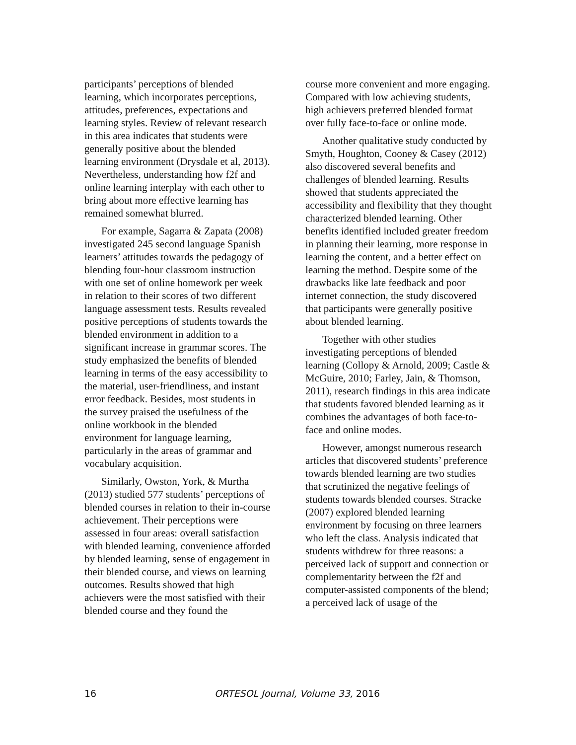participants’ perceptions of blended learning, which incorporates perceptions, attitudes, preferences, expectations and learning styles. Review of relevant research in this area indicates that students were generally positive about the blended learning environment (Drysdale et al, 2013). Nevertheless, understanding how f2f and online learning interplay with each other to bring about more effective learning has remained somewhat blurred.
For example, Sagarra & Zapata (2008) investigated 245 second language Spanish learners’ attitudes towards the pedagogy of blending four-hour classroom instruction with one set of online homework per week in relation to their scores of two different language assessment tests. Results revealed positive perceptions of students towards the blended environment in addition to a significant increase in grammar scores. The study emphasized the benefits of blended learning in terms of the easy accessibility to the material, user-friendliness, and instant error feedback. Besides, most students in the survey praised the usefulness of the online workbook in the blended environment for language learning, particularly in the areas of grammar and vocabulary acquisition.
Similarly, Owston, York, & Murtha (2013) studied 577 students’ perceptions of blended courses in relation to their in-course achievement. Their perceptions were assessed in four areas: overall satisfaction with blended learning, convenience afforded by blended learning, sense of engagement in their blended course, and views on learning outcomes. Results showed that high achievers were the most satisfied with their blended course and they found the
course more convenient and more engaging. Compared with low achieving students, high achievers preferred blended format over fully face-to-face or online mode.
Another qualitative study conducted by Smyth, Houghton, Cooney & Casey (2012) also discovered several benefits and challenges of blended learning. Results showed that students appreciated the accessibility and flexibility that they thought characterized blended learning. Other benefits identified included greater freedom in planning their learning, more response in learning the content, and a better effect on learning the method. Despite some of the drawbacks like late feedback and poor internet connection, the study discovered that participants were generally positive about blended learning.
Together with other studies investigating perceptions of blended learning (Collopy & Arnold, 2009; Castle & McGuire, 2010; Farley, Jain, & Thomson, 2011), research findings in this area indicate that students favored blended learning as it combines the advantages of both face-to-face and online modes.
However, amongst numerous research articles that discovered students’ preference towards blended learning are two studies that scrutinized the negative feelings of students towards blended courses. Stracke (2007) explored blended learning environment by focusing on three learners who left the class. Analysis indicated that students withdrew for three reasons: a perceived lack of support and connection or complementarity between the f2f and computer-assisted components of the blend; a perceived lack of usage of the
16 ORTESOL Journal, Volume 33, 2016